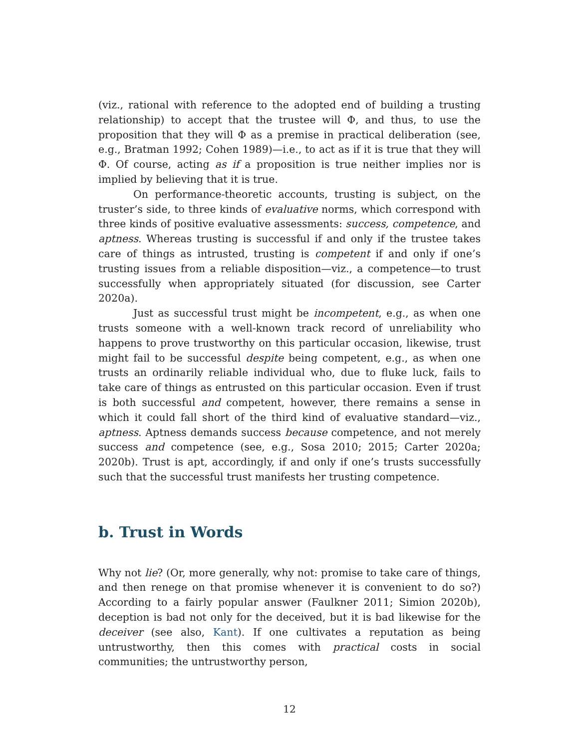(viz., rational with reference to the adopted end of building a trusting relationship) to accept that the trustee will Φ, and thus, to use the proposition that they will Φ as a premise in practical deliberation (see, e.g., Bratman 1992; Cohen 1989)—i.e., to act as if it is true that they will Φ. Of course, acting as if a proposition is true neither implies nor is implied by believing that it is true.
On performance-theoretic accounts, trusting is subject, on the truster’s side, to three kinds of evaluative norms, which correspond with three kinds of positive evaluative assessments: success, competence, and aptness. Whereas trusting is successful if and only if the trustee takes care of things as intrusted, trusting is competent if and only if one’s trusting issues from a reliable disposition—viz., a competence—to trust successfully when appropriately situated (for discussion, see Carter 2020a).
Just as successful trust might be incompetent, e.g., as when one trusts someone with a well-known track record of unreliability who happens to prove trustworthy on this particular occasion, likewise, trust might fail to be successful despite being competent, e.g., as when one trusts an ordinarily reliable individual who, due to fluke luck, fails to take care of things as entrusted on this particular occasion. Even if trust is both successful and competent, however, there remains a sense in which it could fall short of the third kind of evaluative standard—viz., aptness. Aptness demands success because competence, and not merely success and competence (see, e.g., Sosa 2010; 2015; Carter 2020a; 2020b). Trust is apt, accordingly, if and only if one’s trusts successfully such that the successful trust manifests her trusting competence.
b. Trust in Words
Why not lie? (Or, more generally, why not: promise to take care of things, and then renege on that promise whenever it is convenient to do so?) According to a fairly popular answer (Faulkner 2011; Simion 2020b), deception is bad not only for the deceived, but it is bad likewise for the deceiver (see also, Kant). If one cultivates a reputation as being untrustworthy, then this comes with practical costs in social communities; the untrustworthy person,
12